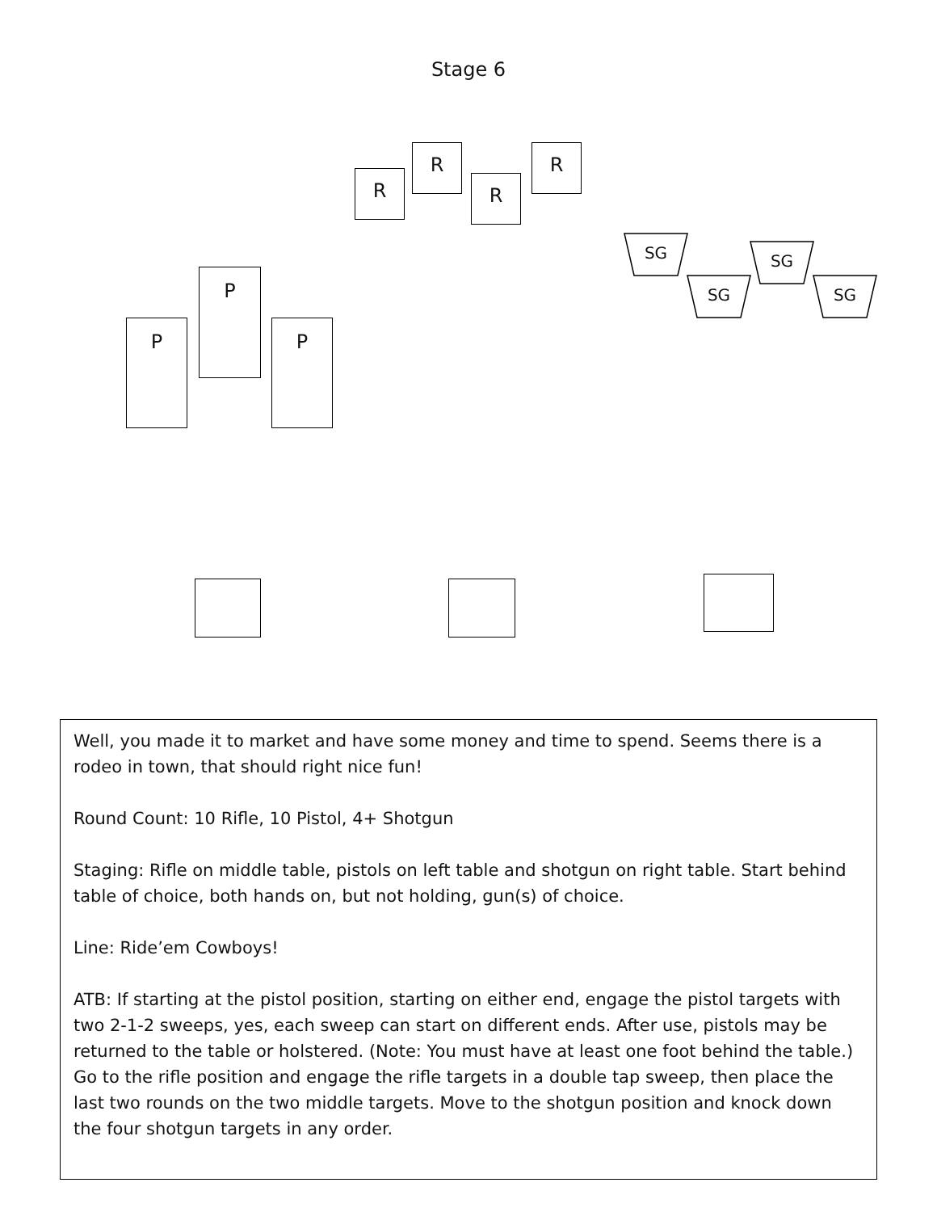Stage 6
R
R
R
R
SG
SG
SG
SG
P
P
P
Well, you made it to market and have some money and time to spend. Seems there is a rodeo in town, that should right nice fun!
Round Count: 10 Rifle, 10 Pistol, 4+ Shotgun
Staging: Rifle on middle table, pistols on left table and shotgun on right table. Start behind table of choice, both hands on, but not holding, gun(s) of choice.
Line: Ride’em Cowboys!
ATB: If starting at the pistol position, starting on either end, engage the pistol targets with two 2-1-2 sweeps, yes, each sweep can start on different ends. After use, pistols may be returned to the table or holstered. (Note: You must have at least one foot behind the table.) Go to the rifle position and engage the rifle targets in a double tap sweep, then place the last two rounds on the two middle targets. Move to the shotgun position and knock down the four shotgun targets in any order.